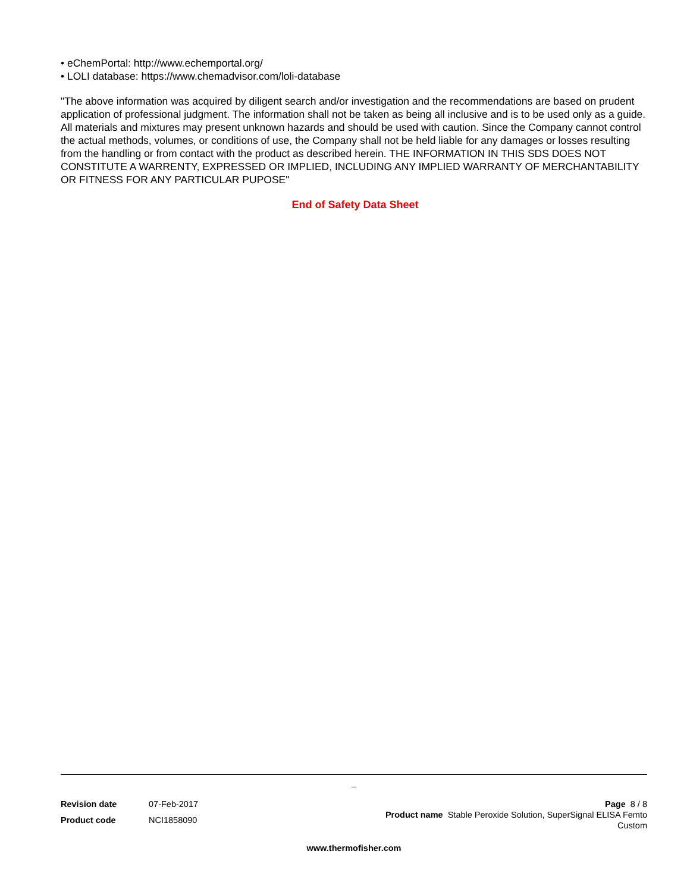• eChemPortal: http://www.echemportal.org/
• LOLI database: https://www.chemadvisor.com/loli-database
"The above information was acquired by diligent search and/or investigation and the recommendations are based on prudent application of professional judgment. The information shall not be taken as being all inclusive and is to be used only as a guide. All materials and mixtures may present unknown hazards and should be used with caution. Since the Company cannot control the actual methods, volumes, or conditions of use, the Company shall not be held liable for any damages or losses resulting from the handling or from contact with the product as described herein. THE INFORMATION IN THIS SDS DOES NOT CONSTITUTE A WARRENTY, EXPRESSED OR IMPLIED, INCLUDING ANY IMPLIED WARRANTY OF MERCHANTABILITY OR FITNESS FOR ANY PARTICULAR PUPOSE"
End of Safety Data Sheet
_
Revision date 07-Feb-2017 Product code NCI1858090
Page 8 / 8
Product name Stable Peroxide Solution, SuperSignal ELISA Femto
Custom
www.thermofisher.com